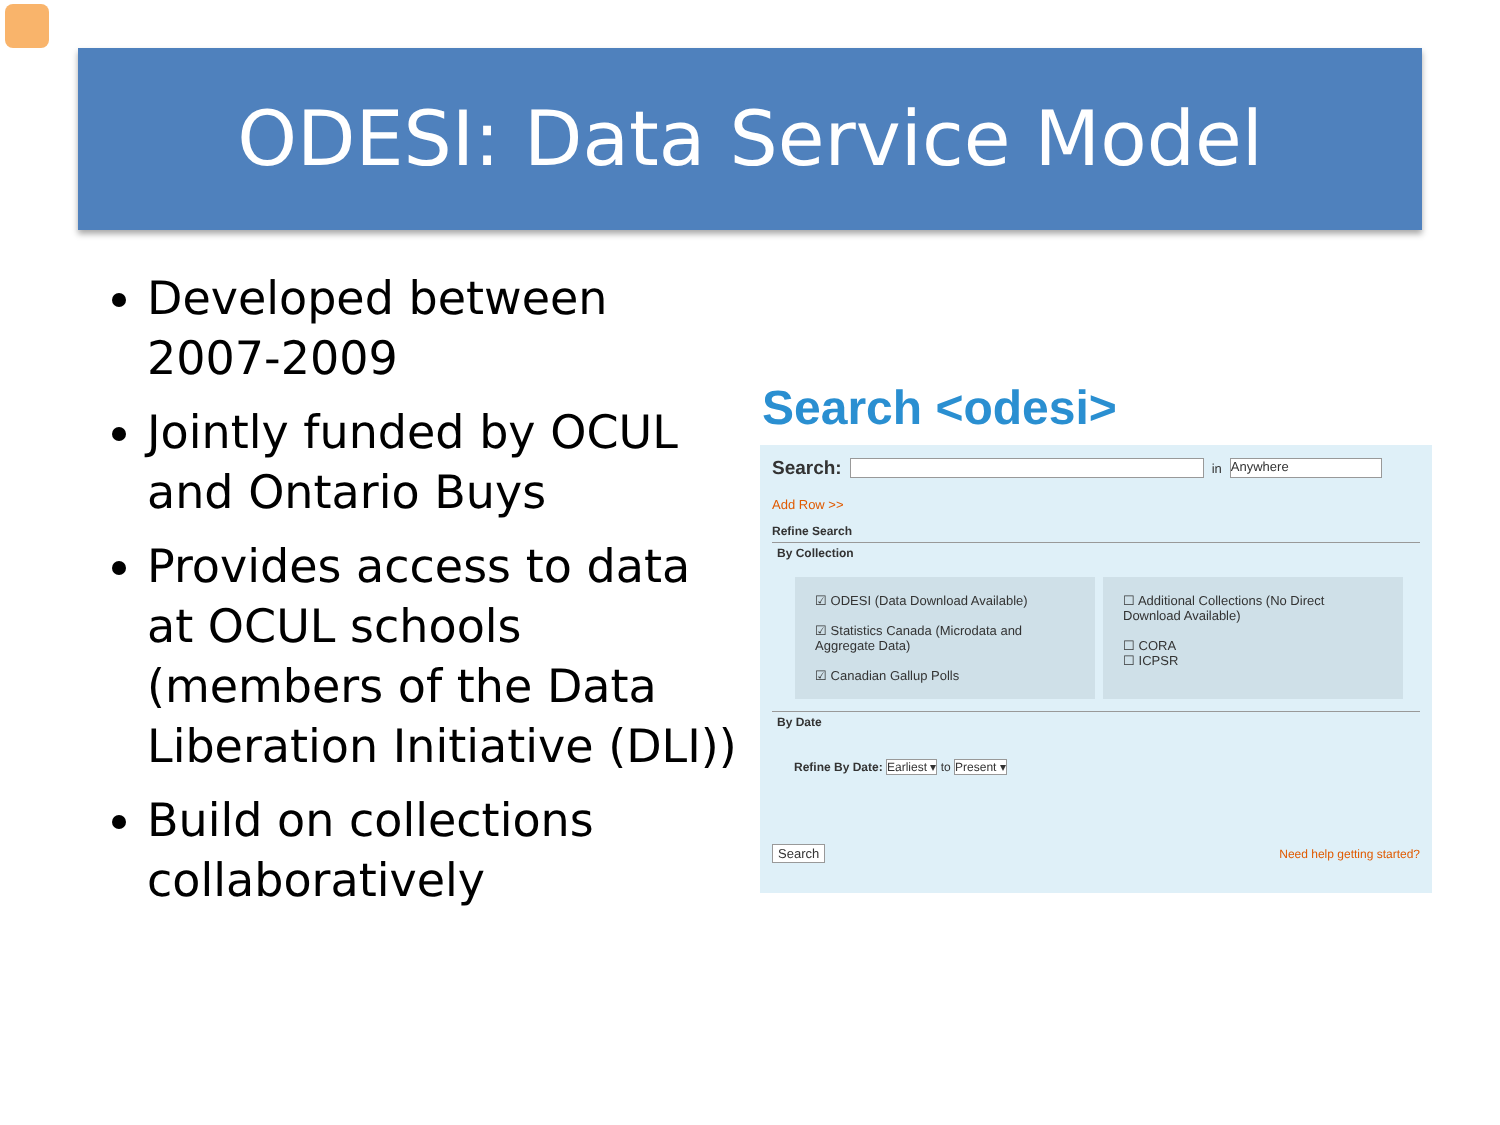ODESI: Data Service Model
Developed between 2007-2009
Jointly funded by OCUL and Ontario Buys
Provides access to data at OCUL schools (members of the Data Liberation Initiative (DLI))
Build on collections collaboratively
Search <odesi>
Search: in Anywhere
Add Row >>
Refine Search
By Collection
☑ ODESI (Data Download Available)
☑ Statistics Canada (Microdata and Aggregate Data)
☑ Canadian Gallup Polls
☐ Additional Collections (No Direct Download Available)
☐ CORA
☐ ICPSR
By Date
Refine By Date: Earliest ▾ to Present ▾
Search Need help getting started?